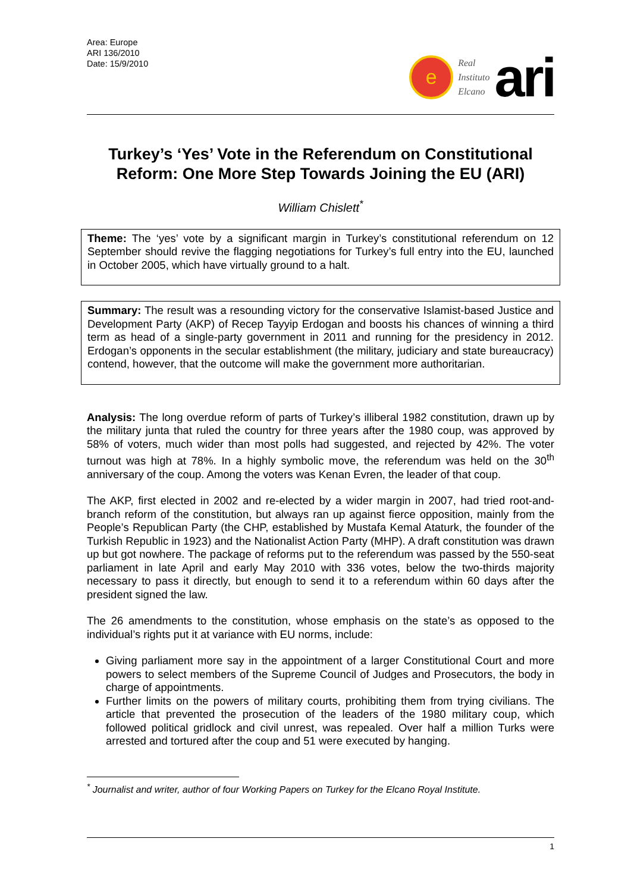Area: Europe
ARI 136/2010
Date: 15/9/2010
e
Real
Instituto
Elcano
ari
Turkey’s ‘Yes’ Vote in the Referendum on Constitutional Reform: One More Step Towards Joining the EU (ARI)
William Chislett<sup>*</sup>
Theme: The ‘yes’ vote by a significant margin in Turkey’s constitutional referendum on 12 September should revive the flagging negotiations for Turkey’s full entry into the EU, launched in October 2005, which have virtually ground to a halt.
Summary: The result was a resounding victory for the conservative Islamist-based Justice and Development Party (AKP) of Recep Tayyip Erdogan and boosts his chances of winning a third term as head of a single-party government in 2011 and running for the presidency in 2012. Erdogan’s opponents in the secular establishment (the military, judiciary and state bureaucracy) contend, however, that the outcome will make the government more authoritarian.
Analysis: The long overdue reform of parts of Turkey’s illiberal 1982 constitution, drawn up by the military junta that ruled the country for three years after the 1980 coup, was approved by 58% of voters, much wider than most polls had suggested, and rejected by 42%. The voter turnout was high at 78%. In a highly symbolic move, the referendum was held on the 30<sup>th</sup> anniversary of the coup. Among the voters was Kenan Evren, the leader of that coup.
The AKP, first elected in 2002 and re-elected by a wider margin in 2007, had tried root-and-branch reform of the constitution, but always ran up against fierce opposition, mainly from the People’s Republican Party (the CHP, established by Mustafa Kemal Ataturk, the founder of the Turkish Republic in 1923) and the Nationalist Action Party (MHP). A draft constitution was drawn up but got nowhere. The package of reforms put to the referendum was passed by the 550-seat parliament in late April and early May 2010 with 336 votes, below the two-thirds majority necessary to pass it directly, but enough to send it to a referendum within 60 days after the president signed the law.
The 26 amendments to the constitution, whose emphasis on the state’s as opposed to the individual’s rights put it at variance with EU norms, include:
Giving parliament more say in the appointment of a larger Constitutional Court and more powers to select members of the Supreme Council of Judges and Prosecutors, the body in charge of appointments.
Further limits on the powers of military courts, prohibiting them from trying civilians. The article that prevented the prosecution of the leaders of the 1980 military coup, which followed political gridlock and civil unrest, was repealed. Over half a million Turks were arrested and tortured after the coup and 51 were executed by hanging.
<sup>*</sup> Journalist and writer, author of four Working Papers on Turkey for the Elcano Royal Institute.
1